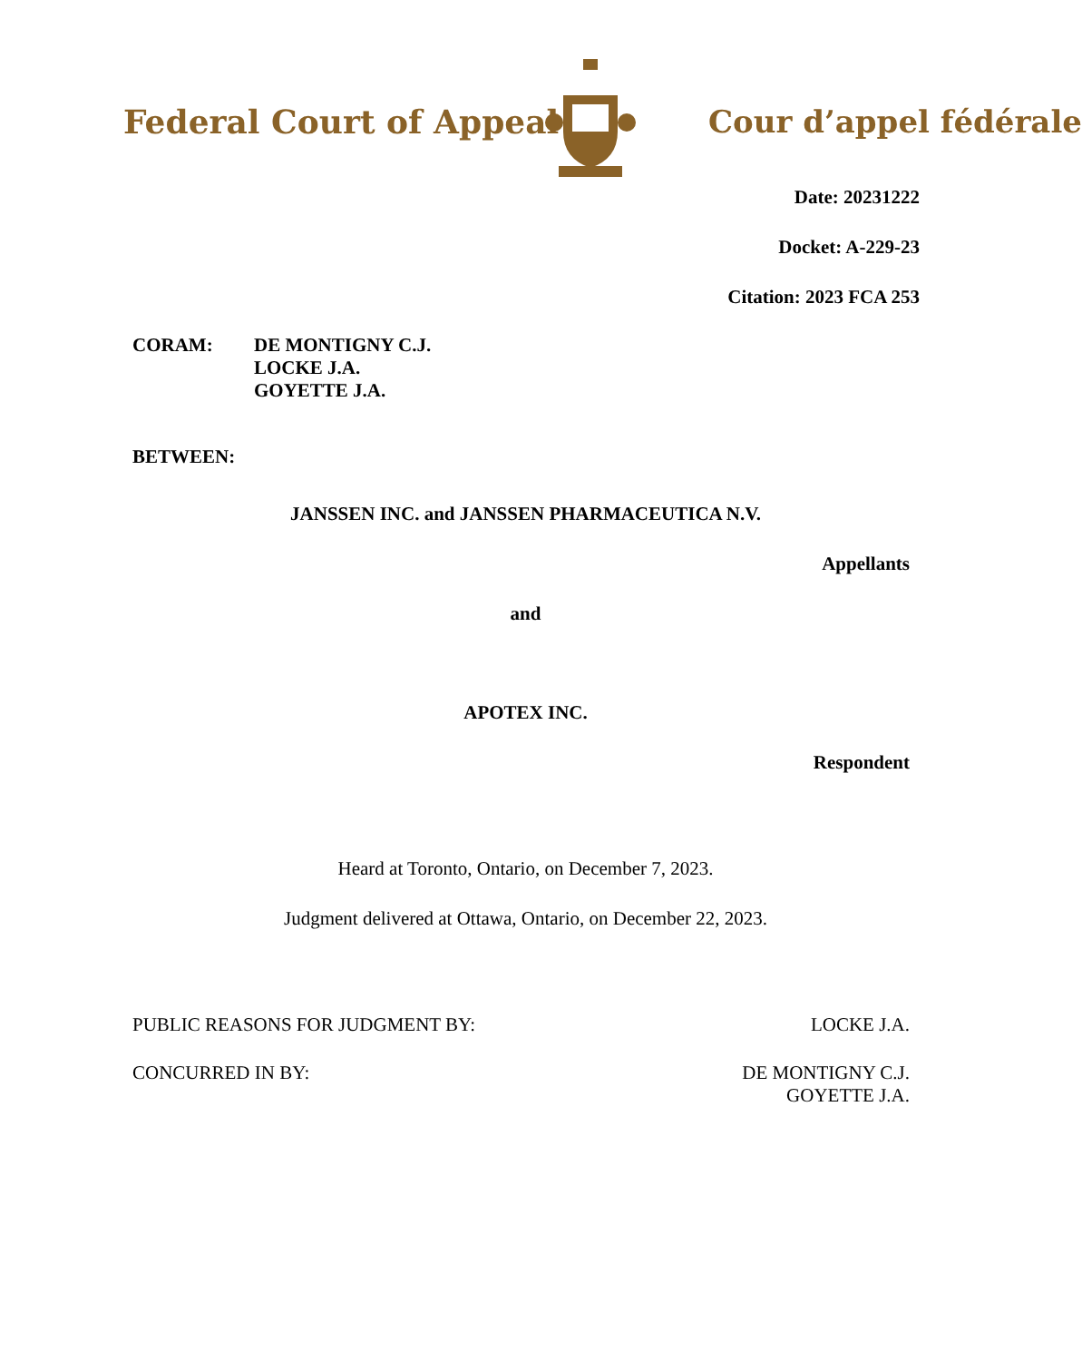Federal Court of Appeal Cour d’appel fédérale
Date: 20231222
Docket: A-229-23
Citation: 2023 FCA 253
CORAM: DE MONTIGNY C.J.
LOCKE J.A.
GOYETTE J.A.
BETWEEN:
JANSSEN INC. and JANSSEN PHARMACEUTICA N.V.
Appellants
and
APOTEX INC.
Respondent
Heard at Toronto, Ontario, on December 7, 2023.
Judgment delivered at Ottawa, Ontario, on December 22, 2023.
PUBLIC REASONS FOR JUDGMENT BY:
LOCKE J.A.
CONCURRED IN BY: DE MONTIGNY C.J.
GOYETTE J.A.